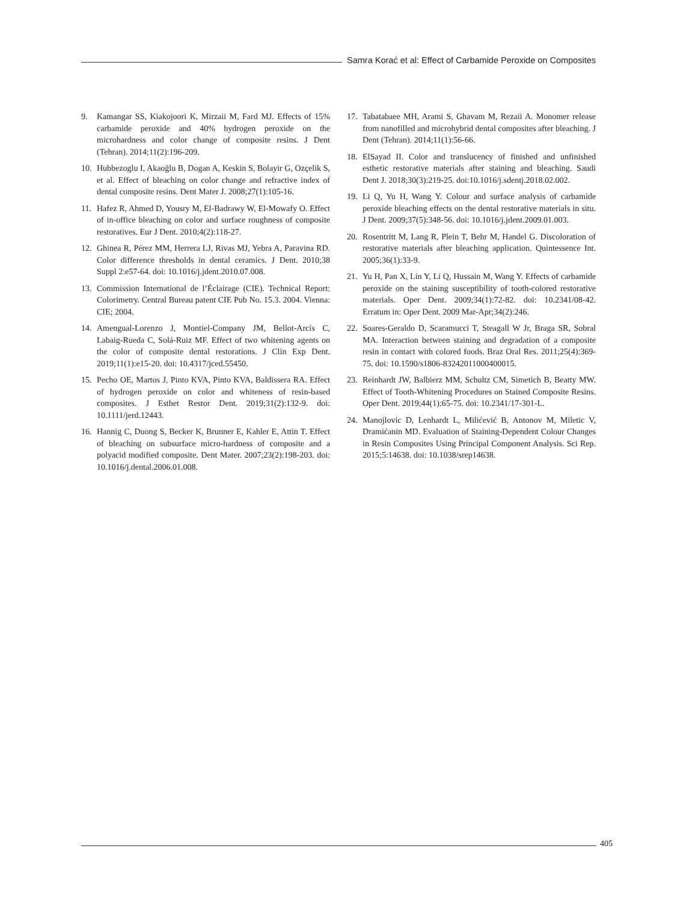Samra Korać et al: Effect of Carbamide Peroxide on Composites
9. Kamangar SS, Kiakojoori K, Mirzaii M, Fard MJ. Effects of 15% carbamide peroxide and 40% hydrogen peroxide on the microhardness and color change of composite resins. J Dent (Tehran). 2014;11(2):196-209.
10. Hubbezoglu I, Akaoğlu B, Dogan A, Keskin S, Bolayir G, Ozçelik S, et al. Effect of bleaching on color change and refractive index of dental composite resins. Dent Mater J. 2008;27(1):105-16.
11. Hafez R, Ahmed D, Yousry M, El-Badrawy W, El-Mowafy O. Effect of in-office bleaching on color and surface roughness of composite restoratives. Eur J Dent. 2010;4(2):118-27.
12. Ghinea R, Pérez MM, Herrera LJ, Rivas MJ, Yebra A, Paravina RD. Color difference thresholds in dental ceramics. J Dent. 2010;38 Suppl 2:e57-64. doi: 10.1016/j.jdent.2010.07.008.
13. Commission International de l’Éclairage (CIE). Technical Report: Colorimetry. Central Bureau patent CIE Pub No. 15.3. 2004. Vienna: CIE; 2004.
14. Amengual-Lorenzo J, Montiel-Company JM, Bellot-Arcís C, Labaig-Rueda C, Solá-Ruiz MF. Effect of two whitening agents on the color of composite dental restorations. J Clin Exp Dent. 2019;11(1):e15-20. doi: 10.4317/jced.55450.
15. Pecho OE, Martos J, Pinto KVA, Pinto KVA, Baldissera RA. Effect of hydrogen peroxide on color and whiteness of resin-based composites. J Esthet Restor Dent. 2019;31(2):132-9. doi: 10.1111/jerd.12443.
16. Hannig C, Duong S, Becker K, Brunner E, Kahler E, Attin T. Effect of bleaching on subsurface micro-hardness of composite and a polyacid modified composite. Dent Mater. 2007;23(2):198-203. doi: 10.1016/j.dental.2006.01.008.
17. Tabatabaee MH, Arami S, Ghavam M, Rezaii A. Monomer release from nanofilled and microhybrid dental composites after bleaching. J Dent (Tehran). 2014;11(1):56-66.
18. ElSayad II. Color and translucency of finished and unfinished esthetic restorative materials after staining and bleaching. Saudi Dent J. 2018;30(3):219-25. doi:10.1016/j.sdentj.2018.02.002.
19. Li Q, Yu H, Wang Y. Colour and surface analysis of carbamide peroxide bleaching effects on the dental restorative materials in situ. J Dent. 2009;37(5):348-56. doi: 10.1016/j.jdent.2009.01.003.
20. Rosentritt M, Lang R, Plein T, Behr M, Handel G. Discoloration of restorative materials after bleaching application. Quintessence Int. 2005;36(1):33-9.
21. Yu H, Pan X, Lin Y, Li Q, Hussain M, Wang Y. Effects of carbamide peroxide on the staining susceptibility of tooth-colored restorative materials. Oper Dent. 2009;34(1):72-82. doi: 10.2341/08-42. Erratum in: Oper Dent. 2009 Mar-Apr;34(2):246.
22. Soares-Geraldo D, Scaramucci T, Steagall W Jr, Braga SR, Sobral MA. Interaction between staining and degradation of a composite resin in contact with colored foods. Braz Oral Res. 2011;25(4):369-75. doi: 10.1590/s1806-83242011000400015.
23. Reinhardt JW, Balbierz MM, Schultz CM, Simetich B, Beatty MW. Effect of Tooth-Whitening Procedures on Stained Composite Resins. Oper Dent. 2019;44(1):65-75. doi: 10.2341/17-301-L.
24. Manojlovic D, Lenhardt L, Milićević B, Antonov M, Miletic V, Dramićanin MD. Evaluation of Staining-Dependent Colour Changes in Resin Composites Using Principal Component Analysis. Sci Rep. 2015;5:14638. doi: 10.1038/srep14638.
405